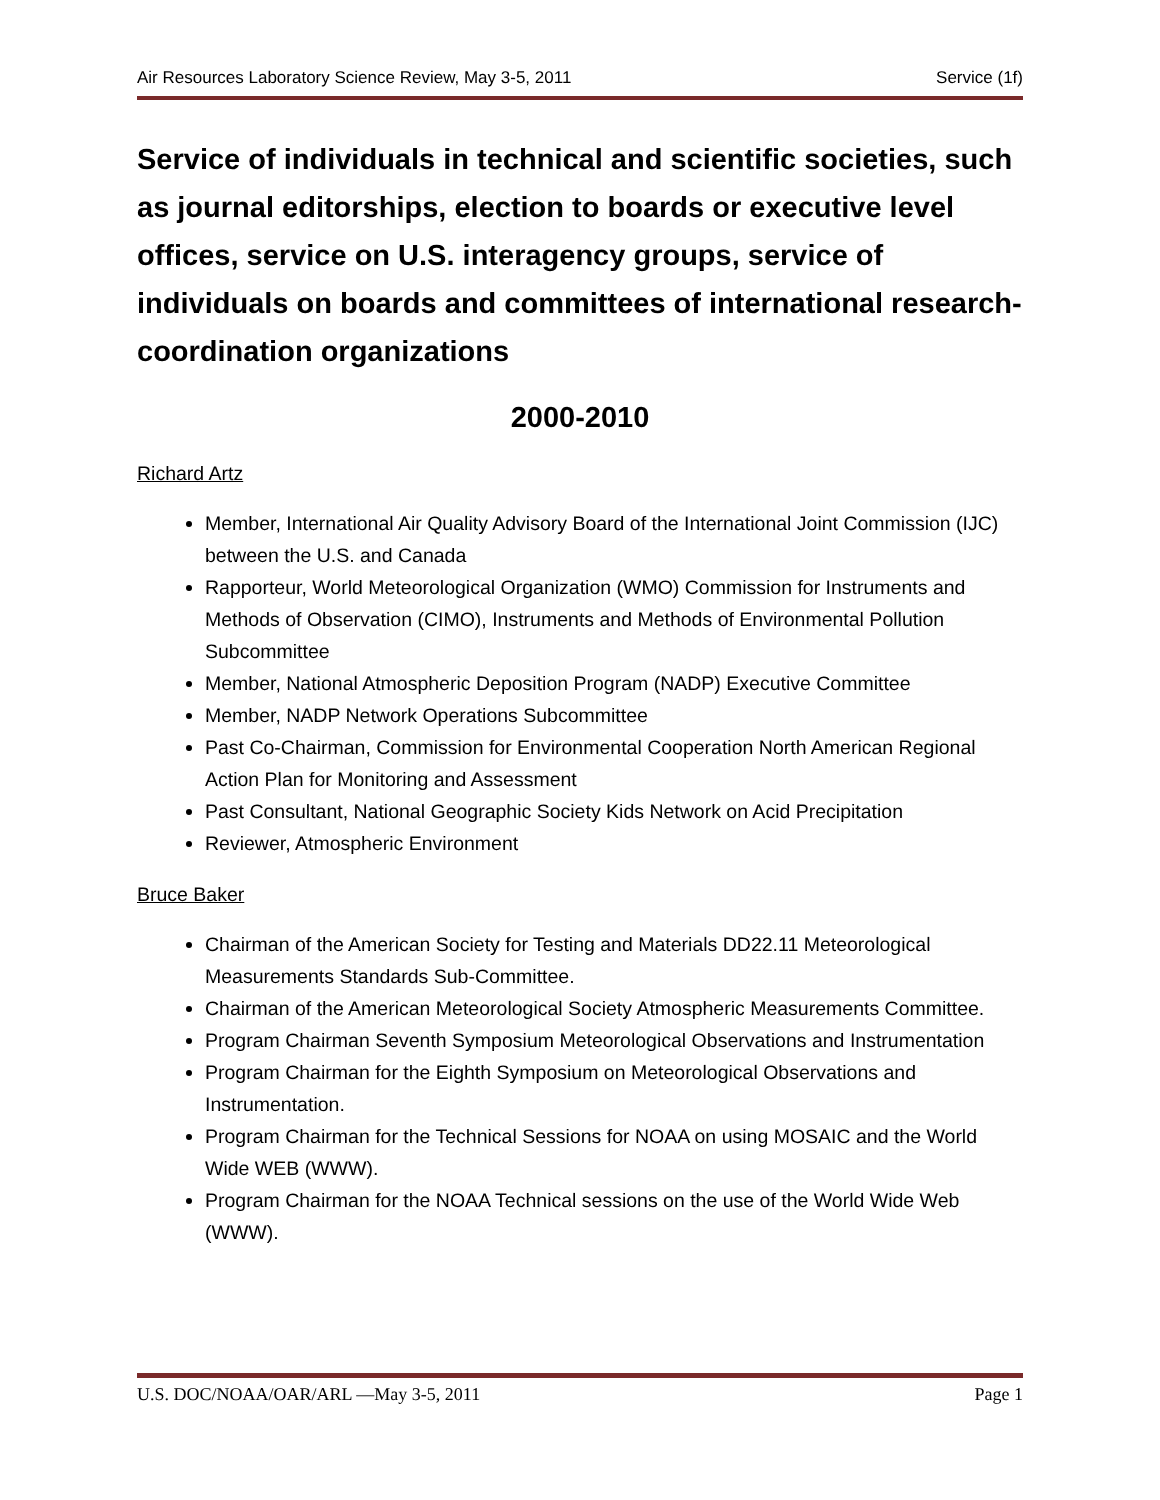Air Resources Laboratory Science Review, May 3-5, 2011 Service (1f)
Service of individuals in technical and scientific societies, such as journal editorships, election to boards or executive level offices, service on U.S. interagency groups, service of individuals on boards and committees of international research-coordination organizations
2000-2010
Richard Artz
Member, International Air Quality Advisory Board of the International Joint Commission (IJC) between the U.S. and Canada
Rapporteur, World Meteorological Organization (WMO) Commission for Instruments and Methods of Observation (CIMO), Instruments and Methods of Environmental Pollution Subcommittee
Member, National Atmospheric Deposition Program (NADP) Executive Committee
Member, NADP Network Operations Subcommittee
Past Co-Chairman, Commission for Environmental Cooperation North American Regional Action Plan for Monitoring and Assessment
Past Consultant, National Geographic Society Kids Network on Acid Precipitation
Reviewer, Atmospheric Environment
Bruce Baker
Chairman of the American Society for Testing and Materials DD22.11 Meteorological Measurements Standards Sub-Committee.
Chairman of the American Meteorological Society Atmospheric Measurements Committee.
Program Chairman Seventh Symposium Meteorological Observations and Instrumentation
Program Chairman for the Eighth Symposium on Meteorological Observations and Instrumentation.
Program Chairman for the Technical Sessions for NOAA on using MOSAIC and the World Wide WEB (WWW).
Program Chairman for the NOAA Technical sessions on the use of the World Wide Web (WWW).
U.S. DOC/NOAA/OAR/ARL —May 3-5, 2011 Page 1